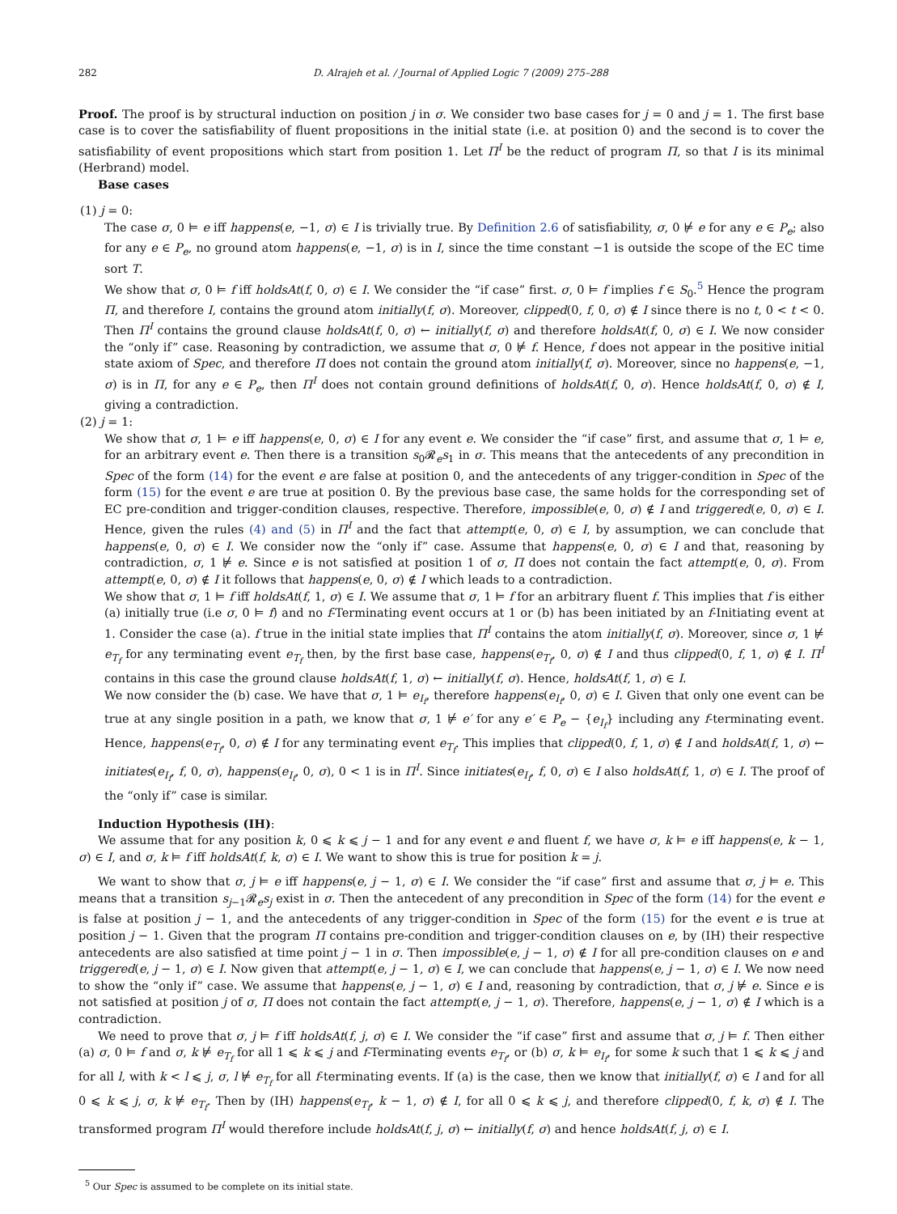282 D. Alrajeh et al. / Journal of Applied Logic 7 (2009) 275–288
Proof. The proof is by structural induction on position j in σ. We consider two base cases for j = 0 and j = 1. The first base case is to cover the satisfiability of fluent propositions in the initial state (i.e. at position 0) and the second is to cover the satisfiability of event propositions which start from position 1. Let Π<sup>I</sup> be the reduct of program Π, so that I is its minimal (Herbrand) model.
Base cases
(1) j = 0:
The case σ, 0 ⊨ e iff happens(e, −1, σ) ∈ I is trivially true. By Definition 2.6 of satisfiability, σ, 0 ⊭ e for any e ∈ P<sub>e</sub>; also for any e ∈ P<sub>e</sub>, no ground atom happens(e, −1, σ) is in I, since the time constant −1 is outside the scope of the EC time sort T.
We show that σ, 0 ⊨ f iff holdsAt(f, 0, σ) ∈ I. We consider the “if case” first. σ, 0 ⊨ f implies f ∈ S<sub>0</sub>.<sup>5</sup> Hence the program Π, and therefore I, contains the ground atom initially(f, σ). Moreover, clipped(0, f, 0, σ) ∉ I since there is no t, 0 < t < 0. Then Π<sup>I</sup> contains the ground clause holdsAt(f, 0, σ) ← initially(f, σ) and therefore holdsAt(f, 0, σ) ∈ I. We now consider the “only if” case. Reasoning by contradiction, we assume that σ, 0 ⊭ f. Hence, f does not appear in the positive initial state axiom of Spec, and therefore Π does not contain the ground atom initially(f, σ). Moreover, since no happens(e, −1, σ) is in Π, for any e ∈ P<sub>e</sub>, then Π<sup>I</sup> does not contain ground definitions of holdsAt(f, 0, σ). Hence holdsAt(f, 0, σ) ∉ I, giving a contradiction.
(2) j = 1:
We show that σ, 1 ⊨ e iff happens(e, 0, σ) ∈ I for any event e. We consider the “if case” first, and assume that σ, 1 ⊨ e, for an arbitrary event e. Then there is a transition s<sub>0</sub>𝓡<sub>e</sub>s<sub>1</sub> in σ. This means that the antecedents of any precondition in Spec of the form (14) for the event e are false at position 0, and the antecedents of any trigger-condition in Spec of the form (15) for the event e are true at position 0. By the previous base case, the same holds for the corresponding set of EC pre-condition and trigger-condition clauses, respective. Therefore, impossible(e, 0, σ) ∉ I and triggered(e, 0, σ) ∈ I. Hence, given the rules (4) and (5) in Π<sup>I</sup> and the fact that attempt(e, 0, σ) ∈ I, by assumption, we can conclude that happens(e, 0, σ) ∈ I. We consider now the “only if” case. Assume that happens(e, 0, σ) ∈ I and that, reasoning by contradiction, σ, 1 ⊭ e. Since e is not satisfied at position 1 of σ, Π does not contain the fact attempt(e, 0, σ). From attempt(e, 0, σ) ∉ I it follows that happens(e, 0, σ) ∉ I which leads to a contradiction.
We show that σ, 1 ⊨ f iff holdsAt(f, 1, σ) ∈ I. We assume that σ, 1 ⊨ f for an arbitrary fluent f. This implies that f is either (a) initially true (i.e σ, 0 ⊨ f) and no f-Terminating event occurs at 1 or (b) has been initiated by an f-Initiating event at 1. Consider the case (a). f true in the initial state implies that Π<sup>I</sup> contains the atom initially(f, σ). Moreover, since σ, 1 ⊭ e<sub>T<sub>f</sub></sub> for any terminating event e<sub>T<sub>f</sub></sub> then, by the first base case, happens(e<sub>T<sub>f</sub></sub>, 0, σ) ∉ I and thus clipped(0, f, 1, σ) ∉ I. Π<sup>I</sup> contains in this case the ground clause holdsAt(f, 1, σ) ← initially(f, σ). Hence, holdsAt(f, 1, σ) ∈ I.
We now consider the (b) case. We have that σ, 1 ⊨ e<sub>I<sub>f</sub></sub>, therefore happens(e<sub>I<sub>f</sub></sub>, 0, σ) ∈ I. Given that only one event can be true at any single position in a path, we know that σ, 1 ⊭ e′ for any e′ ∈ P<sub>e</sub> − {e<sub>I<sub>f</sub></sub>} including any f-terminating event. Hence, happens(e<sub>T<sub>f</sub></sub>, 0, σ) ∉ I for any terminating event e<sub>T<sub>f</sub></sub>. This implies that clipped(0, f, 1, σ) ∉ I and holdsAt(f, 1, σ) ← initiates(e<sub>I<sub>f</sub></sub>, f, 0, σ), happens(e<sub>I<sub>f</sub></sub>, 0, σ), 0 < 1 is in Π<sup>I</sup>. Since initiates(e<sub>I<sub>f</sub></sub>, f, 0, σ) ∈ I also holdsAt(f, 1, σ) ∈ I. The proof of the “only if” case is similar.
Induction Hypothesis (IH):
We assume that for any position k, 0 ⩽ k ⩽ j − 1 and for any event e and fluent f, we have σ, k ⊨ e iff happens(e, k − 1, σ) ∈ I, and σ, k ⊨ f iff holdsAt(f, k, σ) ∈ I. We want to show this is true for position k = j.
We want to show that σ, j ⊨ e iff happens(e, j − 1, σ) ∈ I. We consider the “if case” first and assume that σ, j ⊨ e. This means that a transition s<sub>j−1</sub>𝓡<sub>e</sub>s<sub>j</sub> exist in σ. Then the antecedent of any precondition in Spec of the form (14) for the event e is false at position j − 1, and the antecedents of any trigger-condition in Spec of the form (15) for the event e is true at position j − 1. Given that the program Π contains pre-condition and trigger-condition clauses on e, by (IH) their respective antecedents are also satisfied at time point j − 1 in σ. Then impossible(e, j − 1, σ) ∉ I for all pre-condition clauses on e and triggered(e, j − 1, σ) ∈ I. Now given that attempt(e, j − 1, σ) ∈ I, we can conclude that happens(e, j − 1, σ) ∈ I. We now need to show the “only if” case. We assume that happens(e, j − 1, σ) ∈ I and, reasoning by contradiction, that σ, j ⊭ e. Since e is not satisfied at position j of σ, Π does not contain the fact attempt(e, j − 1, σ). Therefore, happens(e, j − 1, σ) ∉ I which is a contradiction.
We need to prove that σ, j ⊨ f iff holdsAt(f, j, σ) ∈ I. We consider the “if case” first and assume that σ, j ⊨ f. Then either (a) σ, 0 ⊨ f and σ, k ⊭ e<sub>T<sub>f</sub></sub> for all 1 ⩽ k ⩽ j and f-Terminating events e<sub>T<sub>f</sub></sub>, or (b) σ, k ⊨ e<sub>I<sub>f</sub></sub>, for some k such that 1 ⩽ k ⩽ j and for all l, with k < l ⩽ j, σ, l ⊭ e<sub>T<sub>f</sub></sub> for all f-terminating events. If (a) is the case, then we know that initially(f, σ) ∈ I and for all 0 ⩽ k ⩽ j, σ, k ⊭ e<sub>T<sub>f</sub></sub>. Then by (IH) happens(e<sub>T<sub>f</sub></sub>, k − 1, σ) ∉ I, for all 0 ⩽ k ⩽ j, and therefore clipped(0, f, k, σ) ∉ I. The transformed program Π<sup>I</sup> would therefore include holdsAt(f, j, σ) ← initially(f, σ) and hence holdsAt(f, j, σ) ∈ I.
<sup>5</sup> Our Spec is assumed to be complete on its initial state.